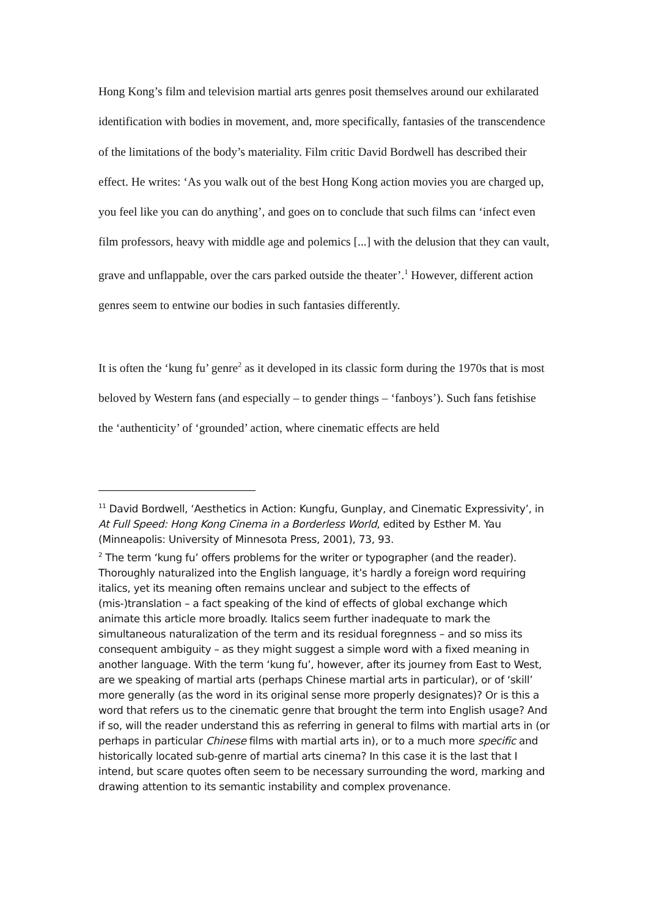Hong Kong’s film and television martial arts genres posit themselves around our exhilarated identification with bodies in movement, and, more specifically, fantasies of the transcendence of the limitations of the body’s materiality. Film critic David Bordwell has described their effect. He writes: ‘As you walk out of the best Hong Kong action movies you are charged up, you feel like you can do anything’, and goes on to conclude that such films can ‘infect even film professors, heavy with middle age and polemics [...] with the delusion that they can vault, grave and unflappable, over the cars parked outside the theater’.<sup>1</sup> However, different action genres seem to entwine our bodies in such fantasies differently.
It is often the ‘kung fu’ genre<sup>2</sup> as it developed in its classic form during the 1970s that is most beloved by Western fans (and especially – to gender things – ‘fanboys’). Such fans fetishise the ‘authenticity’ of ‘grounded’ action, where cinematic effects are held
<sup>11</sup> David Bordwell, ‘Aesthetics in Action: Kungfu, Gunplay, and Cinematic Expressivity’, in At Full Speed: Hong Kong Cinema in a Borderless World, edited by Esther M. Yau (Minneapolis: University of Minnesota Press, 2001), 73, 93.
<sup>2</sup> The term ‘kung fu’ offers problems for the writer or typographer (and the reader). Thoroughly naturalized into the English language, it’s hardly a foreign word requiring italics, yet its meaning often remains unclear and subject to the effects of (mis-)translation – a fact speaking of the kind of effects of global exchange which animate this article more broadly. Italics seem further inadequate to mark the simultaneous naturalization of the term and its residual foregnness – and so miss its consequent ambiguity – as they might suggest a simple word with a fixed meaning in another language. With the term ‘kung fu’, however, after its journey from East to West, are we speaking of martial arts (perhaps Chinese martial arts in particular), or of ‘skill’ more generally (as the word in its original sense more properly designates)? Or is this a word that refers us to the cinematic genre that brought the term into English usage? And if so, will the reader understand this as referring in general to films with martial arts in (or perhaps in particular Chinese films with martial arts in), or to a much more specific and historically located sub-genre of martial arts cinema? In this case it is the last that I intend, but scare quotes often seem to be necessary surrounding the word, marking and drawing attention to its semantic instability and complex provenance.